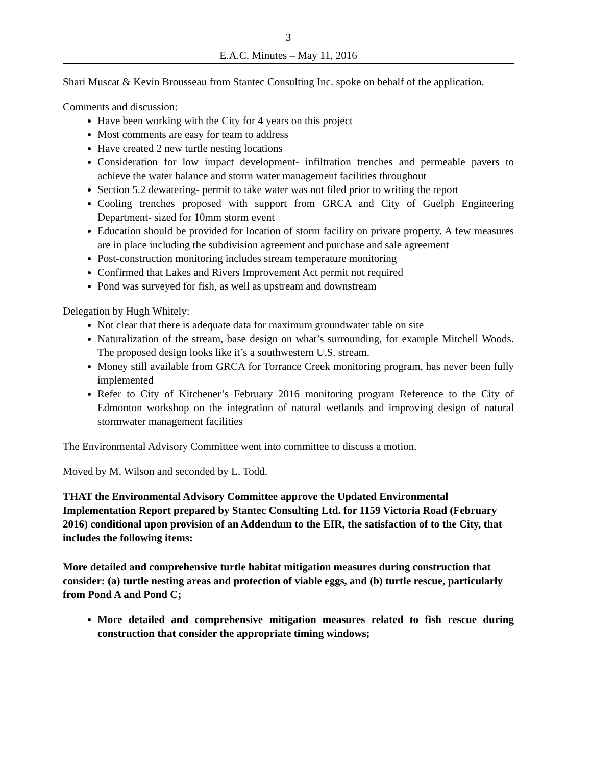3
E.A.C. Minutes – May 11, 2016
Shari Muscat & Kevin Brousseau from Stantec Consulting Inc. spoke on behalf of the application.
Comments and discussion:
Have been working with the City for 4 years on this project
Most comments are easy for team to address
Have created 2 new turtle nesting locations
Consideration for low impact development- infiltration trenches and permeable pavers to achieve the water balance and storm water management facilities throughout
Section 5.2 dewatering- permit to take water was not filed prior to writing the report
Cooling trenches proposed with support from GRCA and City of Guelph Engineering Department- sized for 10mm storm event
Education should be provided for location of storm facility on private property. A few measures are in place including the subdivision agreement and purchase and sale agreement
Post-construction monitoring includes stream temperature monitoring
Confirmed that Lakes and Rivers Improvement Act permit not required
Pond was surveyed for fish, as well as upstream and downstream
Delegation by Hugh Whitely:
Not clear that there is adequate data for maximum groundwater table on site
Naturalization of the stream, base design on what’s surrounding, for example Mitchell Woods. The proposed design looks like it’s a southwestern U.S. stream.
Money still available from GRCA for Torrance Creek monitoring program, has never been fully implemented
Refer to City of Kitchener’s February 2016 monitoring program Reference to the City of Edmonton workshop on the integration of natural wetlands and improving design of natural stormwater management facilities
The Environmental Advisory Committee went into committee to discuss a motion.
Moved by M. Wilson and seconded by L. Todd.
THAT the Environmental Advisory Committee approve the Updated Environmental Implementation Report prepared by Stantec Consulting Ltd. for 1159 Victoria Road (February 2016) conditional upon provision of an Addendum to the EIR, the satisfaction of to the City, that includes the following items:
More detailed and comprehensive turtle habitat mitigation measures during construction that consider: (a) turtle nesting areas and protection of viable eggs, and (b) turtle rescue, particularly from Pond A and Pond C;
More detailed and comprehensive mitigation measures related to fish rescue during construction that consider the appropriate timing windows;